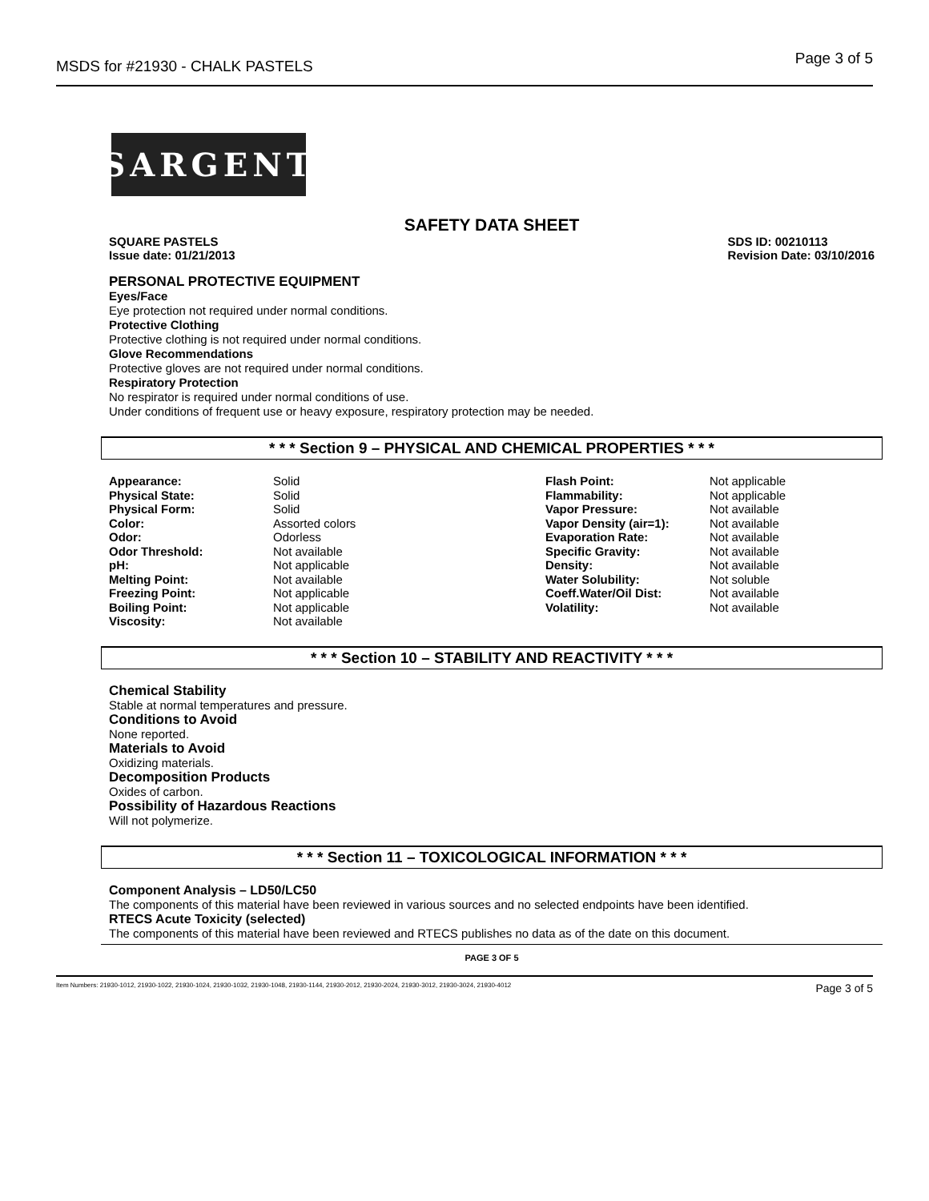MSDS for #21930 - CHALK PASTELS Page 3 of 5
SARGENT
SAFETY DATA SHEET
SQUARE PASTELS
Issue date: 01/21/2013 SDS ID: 00210113
Revision Date: 03/10/2016
PERSONAL PROTECTIVE EQUIPMENT
Eyes/Face
Eye protection not required under normal conditions.
Protective Clothing
Protective clothing is not required under normal conditions.
Glove Recommendations
Protective gloves are not required under normal conditions.
Respiratory Protection
No respirator is required under normal conditions of use.
Under conditions of frequent use or heavy exposure, respiratory protection may be needed.
* * * Section 9 – PHYSICAL AND CHEMICAL PROPERTIES * * *
| Appearance: | Solid | Flash Point: | Not applicable |
| Physical State: | Solid | Flammability: | Not applicable |
| Physical Form: | Solid | Vapor Pressure: | Not available |
| Color: | Assorted colors | Vapor Density (air=1): | Not available |
| Odor: | Odorless | Evaporation Rate: | Not available |
| Odor Threshold: | Not available | Specific Gravity: | Not available |
| pH: | Not applicable | Density: | Not available |
| Melting Point: | Not available | Water Solubility: | Not soluble |
| Freezing Point: | Not applicable | Coeff.Water/Oil Dist: | Not available |
| Boiling Point: | Not applicable | Volatility: | Not available |
| Viscosity: | Not available | | |
* * * Section 10 – STABILITY AND REACTIVITY * * *
Chemical Stability
Stable at normal temperatures and pressure.
Conditions to Avoid
None reported.
Materials to Avoid
Oxidizing materials.
Decomposition Products
Oxides of carbon.
Possibility of Hazardous Reactions
Will not polymerize.
* * * Section 11 – TOXICOLOGICAL INFORMATION * * *
Component Analysis – LD50/LC50
The components of this material have been reviewed in various sources and no selected endpoints have been identified.
RTECS Acute Toxicity (selected)
The components of this material have been reviewed and RTECS publishes no data as of the date on this document.
PAGE 3 OF 5
Item Numbers: 21930-1012, 21930-1022, 21930-1024, 21930-1032, 21930-1048, 21930-1144, 21930-2012, 21930-2024, 21930-3012, 21930-3024, 21930-4012 Page 3 of 5